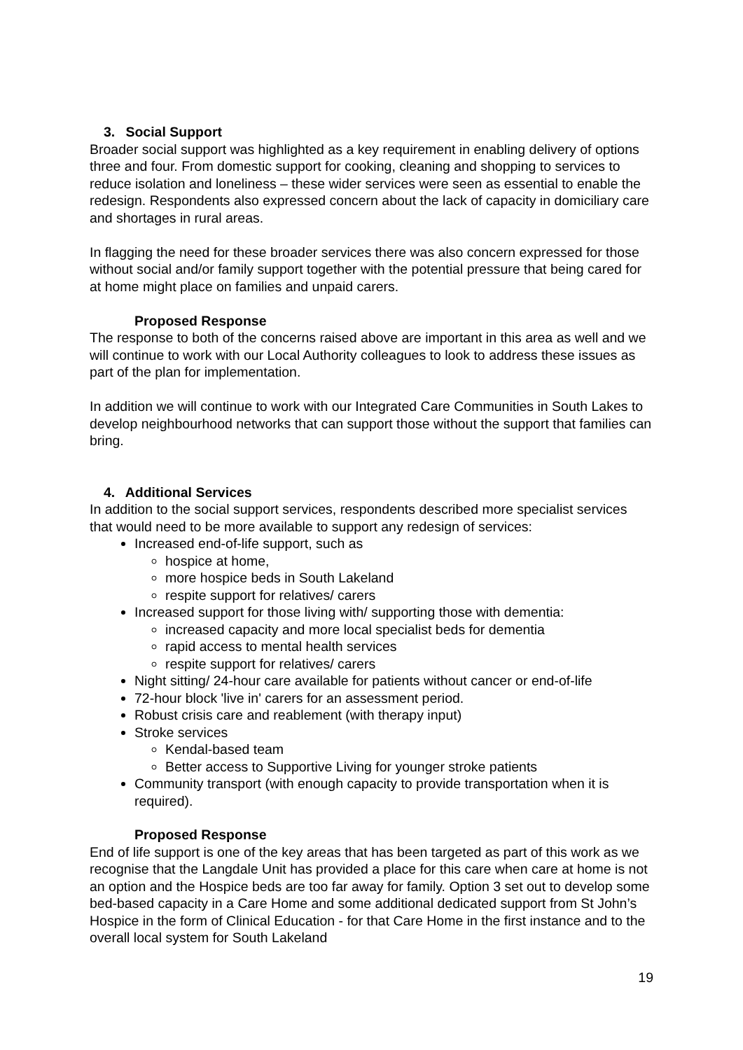3. Social Support
Broader social support was highlighted as a key requirement in enabling delivery of options three and four. From domestic support for cooking, cleaning and shopping to services to reduce isolation and loneliness – these wider services were seen as essential to enable the redesign. Respondents also expressed concern about the lack of capacity in domiciliary care and shortages in rural areas.
In flagging the need for these broader services there was also concern expressed for those without social and/or family support together with the potential pressure that being cared for at home might place on families and unpaid carers.
Proposed Response
The response to both of the concerns raised above are important in this area as well and we will continue to work with our Local Authority colleagues to look to address these issues as part of the plan for implementation.
In addition we will continue to work with our Integrated Care Communities in South Lakes to develop neighbourhood networks that can support those without the support that families can bring.
4. Additional Services
In addition to the social support services, respondents described more specialist services that would need to be more available to support any redesign of services:
Increased end-of-life support, such as
hospice at home,
more hospice beds in South Lakeland
respite support for relatives/ carers
Increased support for those living with/ supporting those with dementia:
increased capacity and more local specialist beds for dementia
rapid access to mental health services
respite support for relatives/ carers
Night sitting/ 24-hour care available for patients without cancer or end-of-life
72-hour block 'live in' carers for an assessment period.
Robust crisis care and reablement (with therapy input)
Stroke services
Kendal-based team
Better access to Supportive Living for younger stroke patients
Community transport (with enough capacity to provide transportation when it is required).
Proposed Response
End of life support is one of the key areas that has been targeted as part of this work as we recognise that the Langdale Unit has provided a place for this care when care at home is not an option and the Hospice beds are too far away for family. Option 3 set out to develop some bed-based capacity in a Care Home and some additional dedicated support from St John’s Hospice in the form of Clinical Education - for that Care Home in the first instance and to the overall local system for South Lakeland
19